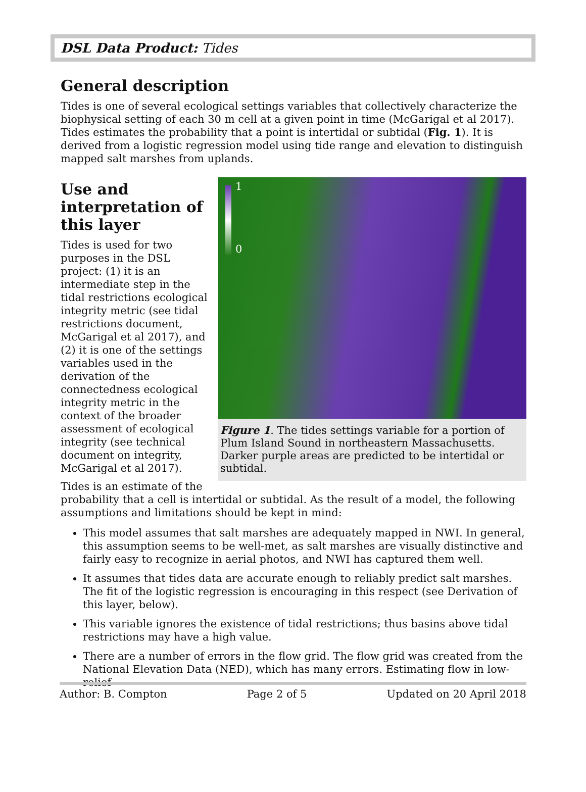DSL Data Product: Tides
General description
Tides is one of several ecological settings variables that collectively characterize the biophysical setting of each 30 m cell at a given point in time (McGarigal et al 2017). Tides estimates the probability that a point is intertidal or subtidal (Fig. 1). It is derived from a logistic regression model using tide range and elevation to distinguish mapped salt marshes from uplands.
1
0
Figure 1. The tides settings variable for a portion of Plum Island Sound in northeastern Massachusetts. Darker purple areas are predicted to be intertidal or subtidal.
Use and interpretation of this layer
Tides is used for two purposes in the DSL project: (1) it is an intermediate step in the tidal restrictions ecological integrity metric (see tidal restrictions document, McGarigal et al 2017), and (2) it is one of the settings variables used in the derivation of the connectedness ecological integrity metric in the context of the broader assessment of ecological integrity (see technical document on integrity, McGarigal et al 2017).
Tides is an estimate of the probability that a cell is intertidal or subtidal. As the result of a model, the following assumptions and limitations should be kept in mind:
This model assumes that salt marshes are adequately mapped in NWI. In general, this assumption seems to be well-met, as salt marshes are visually distinctive and fairly easy to recognize in aerial photos, and NWI has captured them well.
It assumes that tides data are accurate enough to reliably predict salt marshes. The fit of the logistic regression is encouraging in this respect (see Derivation of this layer, below).
This variable ignores the existence of tidal restrictions; thus basins above tidal restrictions may have a high value.
There are a number of errors in the flow grid. The flow grid was created from the National Elevation Data (NED), which has many errors. Estimating flow in low-relief
Author: B. Compton Page 2 of 5 Updated on 20 April 2018